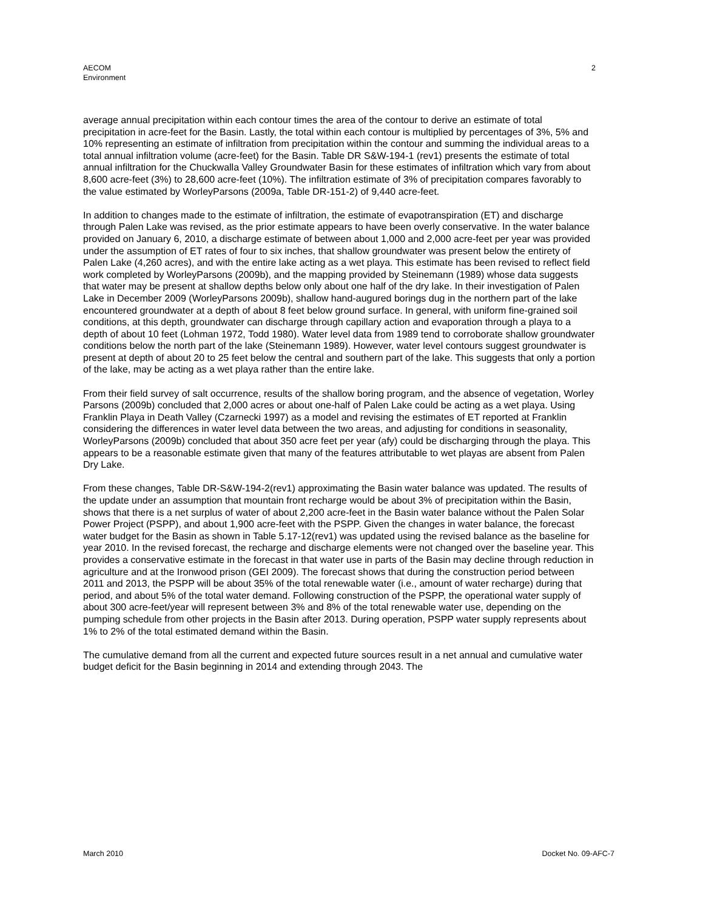AECOM
Environment
2
average annual precipitation within each contour times the area of the contour to derive an estimate of total precipitation in acre-feet for the Basin. Lastly, the total within each contour is multiplied by percentages of 3%, 5% and 10% representing an estimate of infiltration from precipitation within the contour and summing the individual areas to a total annual infiltration volume (acre-feet) for the Basin. Table DR S&W-194-1 (rev1) presents the estimate of total annual infiltration for the Chuckwalla Valley Groundwater Basin for these estimates of infiltration which vary from about 8,600 acre-feet (3%) to 28,600 acre-feet (10%). The infiltration estimate of 3% of precipitation compares favorably to the value estimated by WorleyParsons (2009a, Table DR-151-2) of 9,440 acre-feet.
In addition to changes made to the estimate of infiltration, the estimate of evapotranspiration (ET) and discharge through Palen Lake was revised, as the prior estimate appears to have been overly conservative. In the water balance provided on January 6, 2010, a discharge estimate of between about 1,000 and 2,000 acre-feet per year was provided under the assumption of ET rates of four to six inches, that shallow groundwater was present below the entirety of Palen Lake (4,260 acres), and with the entire lake acting as a wet playa. This estimate has been revised to reflect field work completed by WorleyParsons (2009b), and the mapping provided by Steinemann (1989) whose data suggests that water may be present at shallow depths below only about one half of the dry lake. In their investigation of Palen Lake in December 2009 (WorleyParsons 2009b), shallow hand-augured borings dug in the northern part of the lake encountered groundwater at a depth of about 8 feet below ground surface. In general, with uniform fine-grained soil conditions, at this depth, groundwater can discharge through capillary action and evaporation through a playa to a depth of about 10 feet (Lohman 1972, Todd 1980). Water level data from 1989 tend to corroborate shallow groundwater conditions below the north part of the lake (Steinemann 1989). However, water level contours suggest groundwater is present at depth of about 20 to 25 feet below the central and southern part of the lake. This suggests that only a portion of the lake, may be acting as a wet playa rather than the entire lake.
From their field survey of salt occurrence, results of the shallow boring program, and the absence of vegetation, Worley Parsons (2009b) concluded that 2,000 acres or about one-half of Palen Lake could be acting as a wet playa. Using Franklin Playa in Death Valley (Czarnecki 1997) as a model and revising the estimates of ET reported at Franklin considering the differences in water level data between the two areas, and adjusting for conditions in seasonality, WorleyParsons (2009b) concluded that about 350 acre feet per year (afy) could be discharging through the playa. This appears to be a reasonable estimate given that many of the features attributable to wet playas are absent from Palen Dry Lake.
From these changes, Table DR-S&W-194-2(rev1) approximating the Basin water balance was updated. The results of the update under an assumption that mountain front recharge would be about 3% of precipitation within the Basin, shows that there is a net surplus of water of about 2,200 acre-feet in the Basin water balance without the Palen Solar Power Project (PSPP), and about 1,900 acre-feet with the PSPP. Given the changes in water balance, the forecast water budget for the Basin as shown in Table 5.17-12(rev1) was updated using the revised balance as the baseline for year 2010. In the revised forecast, the recharge and discharge elements were not changed over the baseline year. This provides a conservative estimate in the forecast in that water use in parts of the Basin may decline through reduction in agriculture and at the Ironwood prison (GEI 2009). The forecast shows that during the construction period between 2011 and 2013, the PSPP will be about 35% of the total renewable water (i.e., amount of water recharge) during that period, and about 5% of the total water demand. Following construction of the PSPP, the operational water supply of about 300 acre-feet/year will represent between 3% and 8% of the total renewable water use, depending on the pumping schedule from other projects in the Basin after 2013. During operation, PSPP water supply represents about 1% to 2% of the total estimated demand within the Basin.
The cumulative demand from all the current and expected future sources result in a net annual and cumulative water budget deficit for the Basin beginning in 2014 and extending through 2043. The
March 2010 Docket No. 09-AFC-7